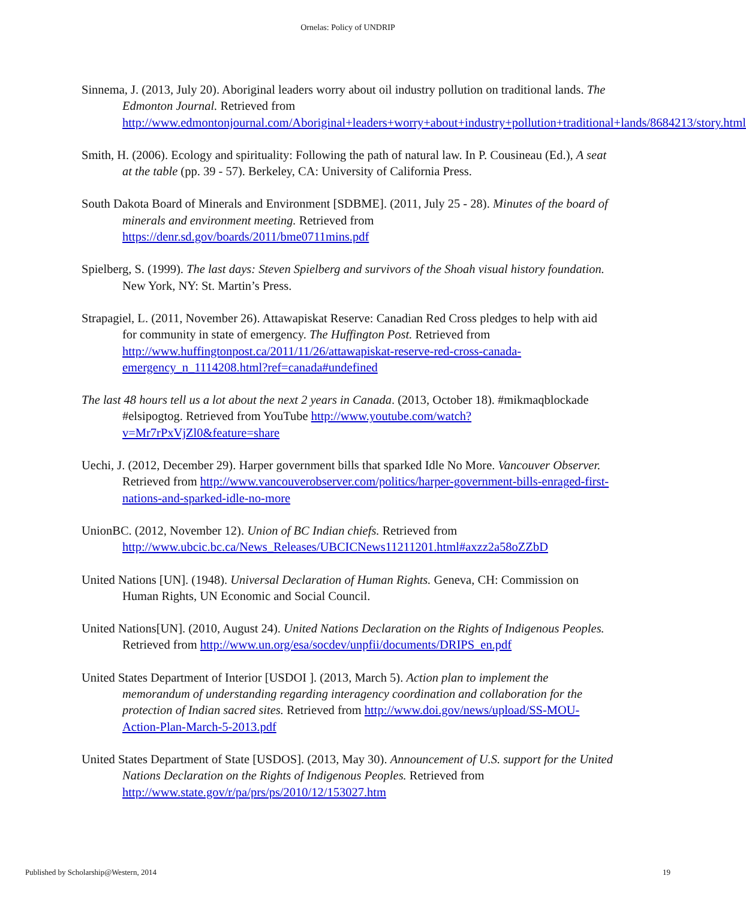Ornelas: Policy of UNDRIP
Sinnema, J. (2013, July 20). Aboriginal leaders worry about oil industry pollution on traditional lands. The Edmonton Journal. Retrieved from http://www.edmontonjournal.com/Aboriginal+leaders+worry+about+industry+pollution+traditional+lands/8684213/story.html
Smith, H. (2006). Ecology and spirituality: Following the path of natural law. In P. Cousineau (Ed.), A seat at the table (pp. 39 - 57). Berkeley, CA: University of California Press.
South Dakota Board of Minerals and Environment [SDBME]. (2011, July 25 - 28). Minutes of the board of minerals and environment meeting. Retrieved from https://denr.sd.gov/boards/2011/bme0711mins.pdf
Spielberg, S. (1999). The last days: Steven Spielberg and survivors of the Shoah visual history foundation. New York, NY: St. Martin’s Press.
Strapagiel, L. (2011, November 26). Attawapiskat Reserve: Canadian Red Cross pledges to help with aid for community in state of emergency. The Huffington Post. Retrieved from http://www.huffingtonpost.ca/2011/11/26/attawapiskat-reserve-red-cross-canada-emergency_n_1114208.html?ref=canada#undefined
The last 48 hours tell us a lot about the next 2 years in Canada. (2013, October 18). #mikmaqblockade #elsipogtog. Retrieved from YouTube http://www.youtube.com/watch?v=Mr7rPxVjZl0&feature=share
Uechi, J. (2012, December 29). Harper government bills that sparked Idle No More. Vancouver Observer. Retrieved from http://www.vancouverobserver.com/politics/harper-government-bills-enraged-first-nations-and-sparked-idle-no-more
UnionBC. (2012, November 12). Union of BC Indian chiefs. Retrieved from http://www.ubcic.bc.ca/News_Releases/UBCICNews11211201.html#axzz2a58oZZbD
United Nations [UN]. (1948). Universal Declaration of Human Rights. Geneva, CH: Commission on Human Rights, UN Economic and Social Council.
United Nations[UN]. (2010, August 24). United Nations Declaration on the Rights of Indigenous Peoples. Retrieved from http://www.un.org/esa/socdev/unpfii/documents/DRIPS_en.pdf
United States Department of Interior [USDOI ]. (2013, March 5). Action plan to implement the memorandum of understanding regarding interagency coordination and collaboration for the protection of Indian sacred sites. Retrieved from http://www.doi.gov/news/upload/SS-MOU-Action-Plan-March-5-2013.pdf
United States Department of State [USDOS]. (2013, May 30). Announcement of U.S. support for the United Nations Declaration on the Rights of Indigenous Peoples. Retrieved from http://www.state.gov/r/pa/prs/ps/2010/12/153027.htm
Published by Scholarship@Western, 2014 19